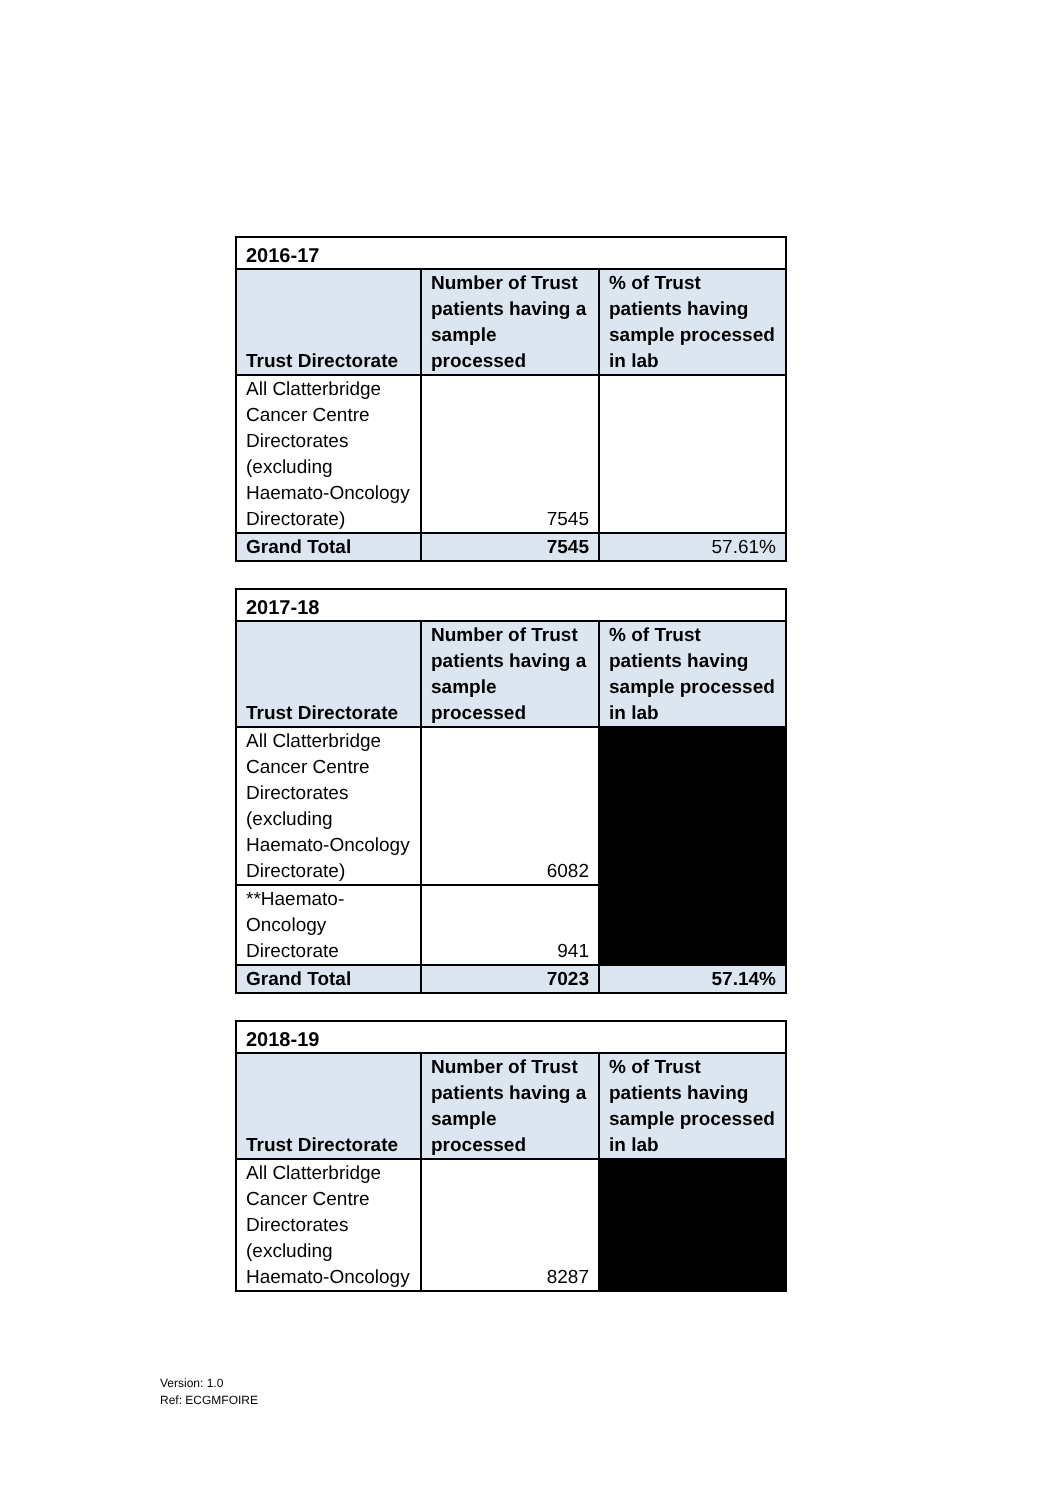| 2016-17 | | |
| --- | --- | --- |
| Trust Directorate | Number of Trust patients having a sample processed | % of Trust patients having sample processed in lab |
| All Clatterbridge Cancer Centre Directorates (excluding Haemato-Oncology Directorate) | 7545 | |
| Grand Total | 7545 | 57.61% |
| 2017-18 | | |
| --- | --- | --- |
| Trust Directorate | Number of Trust patients having a sample processed | % of Trust patients having sample processed in lab |
| All Clatterbridge Cancer Centre Directorates (excluding Haemato-Oncology Directorate) | 6082 | |
| **Haemato-Oncology Directorate | 941 | |
| Grand Total | 7023 | 57.14% |
| 2018-19 | | |
| --- | --- | --- |
| Trust Directorate | Number of Trust patients having a sample processed | % of Trust patients having sample processed in lab |
| All Clatterbridge Cancer Centre Directorates (excluding Haemato-Oncology | 8287 | |
Version: 1.0
Ref: ECGMFOIRE